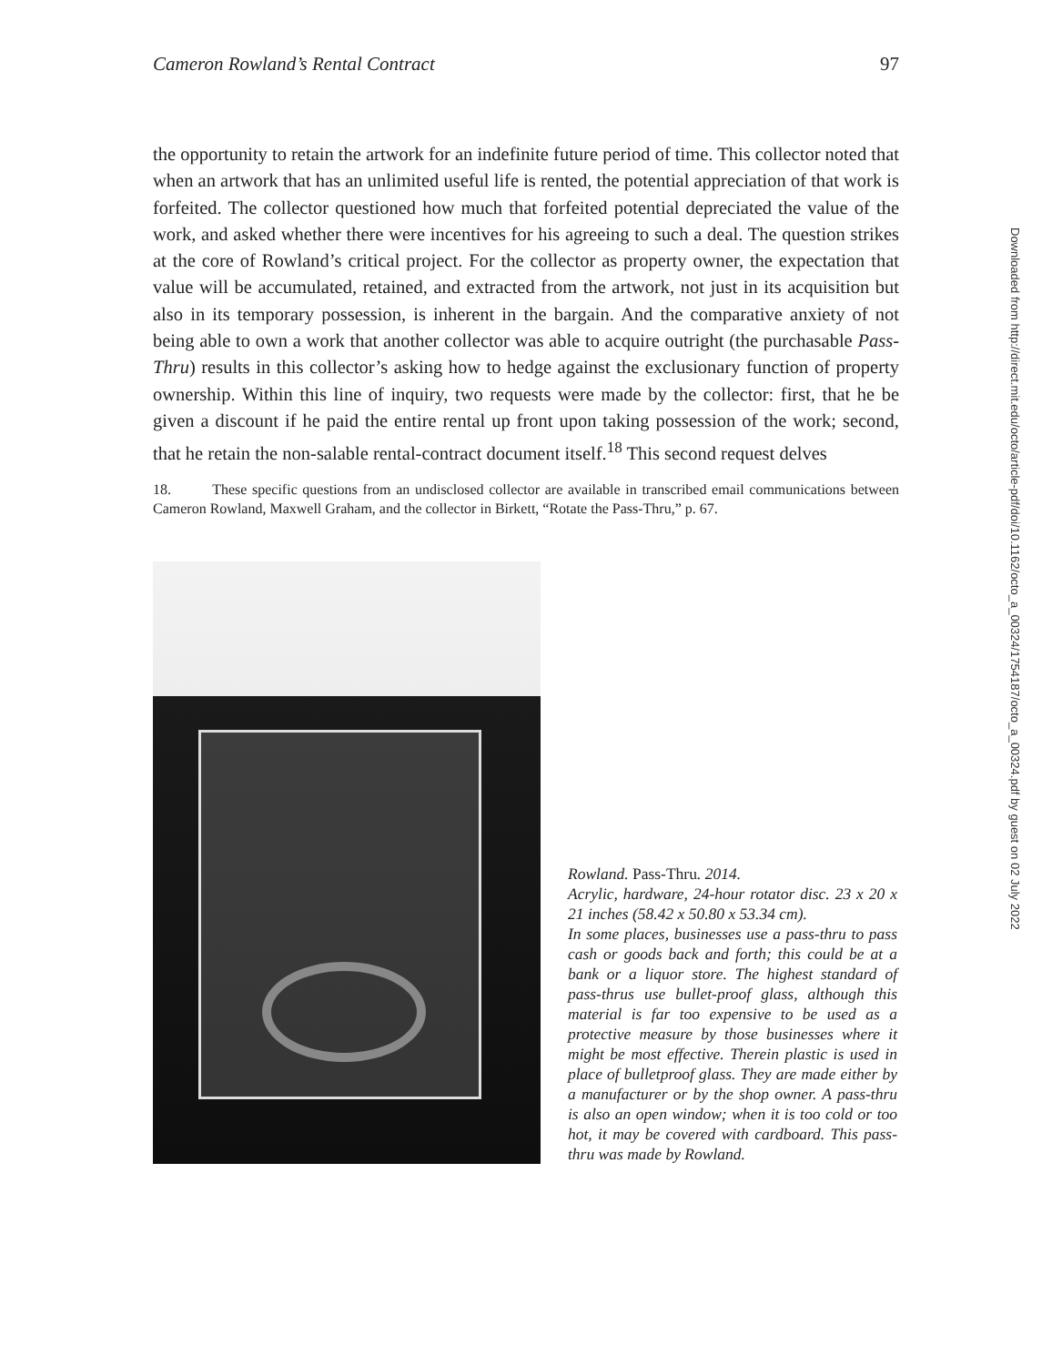Cameron Rowland’s Rental Contract 97
the opportunity to retain the artwork for an indefinite future period of time. This collector noted that when an artwork that has an unlimited useful life is rented, the potential appreciation of that work is forfeited. The collector questioned how much that forfeited potential depreciated the value of the work, and asked whether there were incentives for his agreeing to such a deal. The question strikes at the core of Rowland’s critical project. For the collector as property owner, the expectation that value will be accumulated, retained, and extracted from the artwork, not just in its acquisition but also in its temporary possession, is inherent in the bargain. And the comparative anxiety of not being able to own a work that another collector was able to acquire outright (the purchasable Pass-Thru) results in this collector’s asking how to hedge against the exclusionary function of property ownership. Within this line of inquiry, two requests were made by the collector: first, that he be given a discount if he paid the entire rental up front upon taking possession of the work; second, that he retain the non-salable rental-contract document itself.<sup>18</sup> This second request delves
18. These specific questions from an undisclosed collector are available in transcribed email communications between Cameron Rowland, Maxwell Graham, and the collector in Birkett, “Rotate the Pass-Thru,” p. 67.
Rowland. Pass-Thru. 2014.
Acrylic, hardware, 24-hour rotator disc. 23 x 20 x 21 inches (58.42 x 50.80 x 53.34 cm).
In some places, businesses use a pass-thru to pass cash or goods back and forth; this could be at a bank or a liquor store. The highest standard of pass-thrus use bullet-proof glass, although this material is far too expensive to be used as a protective measure by those businesses where it might be most effective. Therein plastic is used in place of bulletproof glass. They are made either by a manufacturer or by the shop owner. A pass-thru is also an open window; when it is too cold or too hot, it may be covered with cardboard. This pass-thru was made by Rowland.
Downloaded from http://direct.mit.edu/octo/article-pdf/doi/10.1162/octo_a_00324/1754187/octo_a_00324.pdf by guest on 02 July 2022